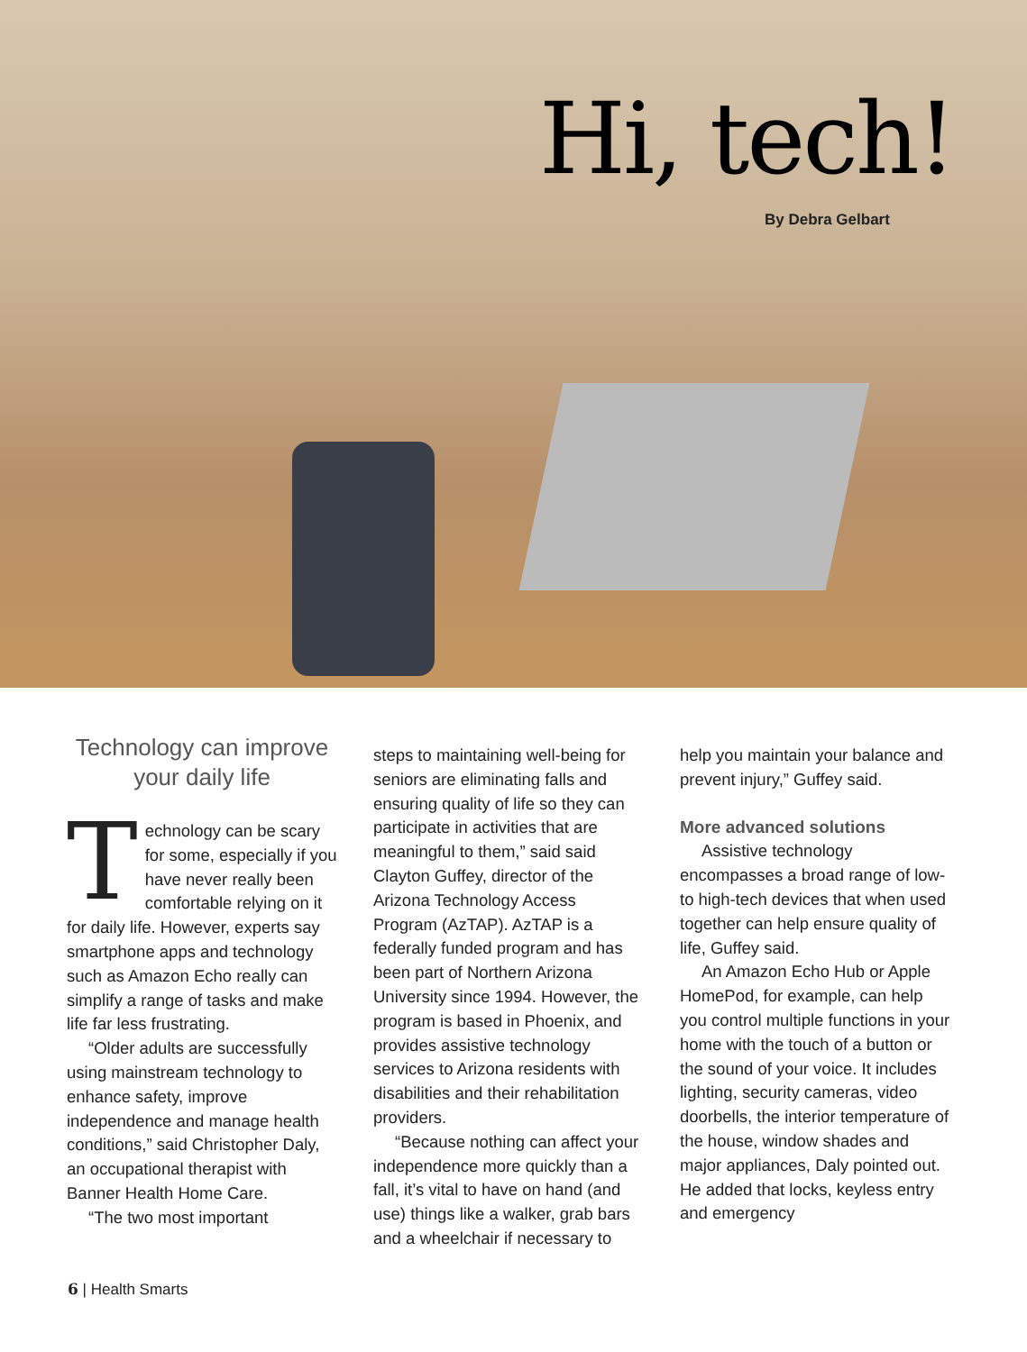Hi, tech!
By Debra Gelbart
Technology can improve your daily life
Technology can be scary for some, especially if you have never really been comfortable relying on it for daily life. However, experts say smartphone apps and technology such as Amazon Echo really can simplify a range of tasks and make life far less frustrating.
“Older adults are successfully using mainstream technology to enhance safety, improve independence and manage health conditions,” said Christopher Daly, an occupational therapist with Banner Health Home Care.
“The two most important
steps to maintaining well-being for seniors are eliminating falls and ensuring quality of life so they can participate in activities that are meaningful to them,” said said Clayton Guffey, director of the Arizona Technology Access Program (AzTAP). AzTAP is a federally funded program and has been part of Northern Arizona University since 1994. However, the program is based in Phoenix, and provides assistive technology services to Arizona residents with disabilities and their rehabilitation providers.
“Because nothing can affect your independence more quickly than a fall, it’s vital to have on hand (and use) things like a walker, grab bars and a wheelchair if necessary to
help you maintain your balance and prevent injury,” Guffey said.
More advanced solutions
Assistive technology encompasses a broad range of low- to high-tech devices that when used together can help ensure quality of life, Guffey said.
An Amazon Echo Hub or Apple HomePod, for example, can help you control multiple functions in your home with the touch of a button or the sound of your voice. It includes lighting, security cameras, video doorbells, the interior temperature of the house, window shades and major appliances, Daly pointed out. He added that locks, keyless entry and emergency
6 | Health Smarts